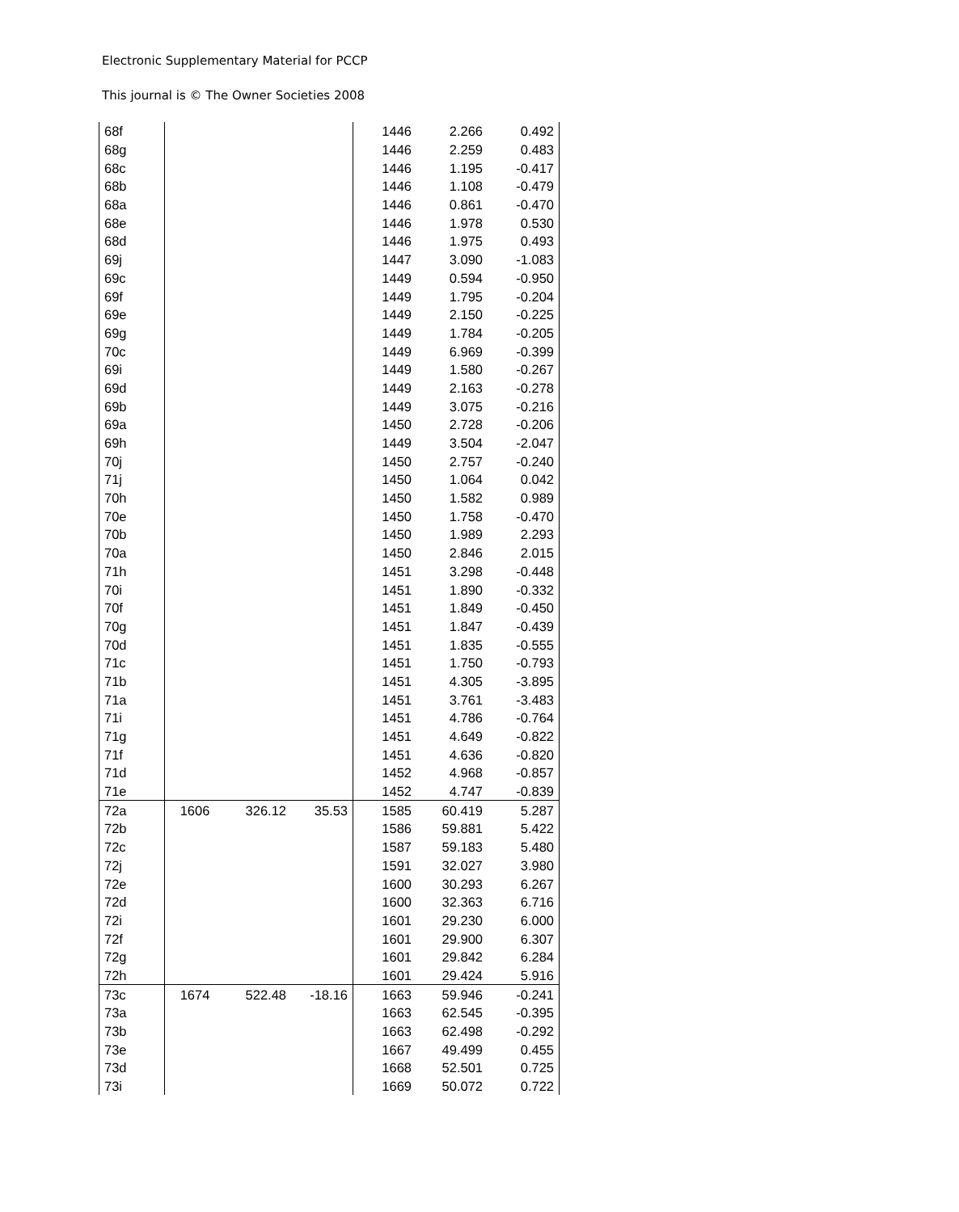Electronic Supplementary Material for PCCP
This journal is © The Owner Societies 2008
| 68f | | | | 1446 | 2.266 | 0.492 |
| 68g | | | | 1446 | 2.259 | 0.483 |
| 68c | | | | 1446 | 1.195 | -0.417 |
| 68b | | | | 1446 | 1.108 | -0.479 |
| 68a | | | | 1446 | 0.861 | -0.470 |
| 68e | | | | 1446 | 1.978 | 0.530 |
| 68d | | | | 1446 | 1.975 | 0.493 |
| 69j | | | | 1447 | 3.090 | -1.083 |
| 69c | | | | 1449 | 0.594 | -0.950 |
| 69f | | | | 1449 | 1.795 | -0.204 |
| 69e | | | | 1449 | 2.150 | -0.225 |
| 69g | | | | 1449 | 1.784 | -0.205 |
| 70c | | | | 1449 | 6.969 | -0.399 |
| 69i | | | | 1449 | 1.580 | -0.267 |
| 69d | | | | 1449 | 2.163 | -0.278 |
| 69b | | | | 1449 | 3.075 | -0.216 |
| 69a | | | | 1450 | 2.728 | -0.206 |
| 69h | | | | 1449 | 3.504 | -2.047 |
| 70j | | | | 1450 | 2.757 | -0.240 |
| 71j | | | | 1450 | 1.064 | 0.042 |
| 70h | | | | 1450 | 1.582 | 0.989 |
| 70e | | | | 1450 | 1.758 | -0.470 |
| 70b | | | | 1450 | 1.989 | 2.293 |
| 70a | | | | 1450 | 2.846 | 2.015 |
| 71h | | | | 1451 | 3.298 | -0.448 |
| 70i | | | | 1451 | 1.890 | -0.332 |
| 70f | | | | 1451 | 1.849 | -0.450 |
| 70g | | | | 1451 | 1.847 | -0.439 |
| 70d | | | | 1451 | 1.835 | -0.555 |
| 71c | | | | 1451 | 1.750 | -0.793 |
| 71b | | | | 1451 | 4.305 | -3.895 |
| 71a | | | | 1451 | 3.761 | -3.483 |
| 71i | | | | 1451 | 4.786 | -0.764 |
| 71g | | | | 1451 | 4.649 | -0.822 |
| 71f | | | | 1451 | 4.636 | -0.820 |
| 71d | | | | 1452 | 4.968 | -0.857 |
| 71e | | | | 1452 | 4.747 | -0.839 |
| 72a | 1606 | 326.12 | 35.53 | 1585 | 60.419 | 5.287 |
| 72b | | | | 1586 | 59.881 | 5.422 |
| 72c | | | | 1587 | 59.183 | 5.480 |
| 72j | | | | 1591 | 32.027 | 3.980 |
| 72e | | | | 1600 | 30.293 | 6.267 |
| 72d | | | | 1600 | 32.363 | 6.716 |
| 72i | | | | 1601 | 29.230 | 6.000 |
| 72f | | | | 1601 | 29.900 | 6.307 |
| 72g | | | | 1601 | 29.842 | 6.284 |
| 72h | | | | 1601 | 29.424 | 5.916 |
| 73c | 1674 | 522.48 | -18.16 | 1663 | 59.946 | -0.241 |
| 73a | | | | 1663 | 62.545 | -0.395 |
| 73b | | | | 1663 | 62.498 | -0.292 |
| 73e | | | | 1667 | 49.499 | 0.455 |
| 73d | | | | 1668 | 52.501 | 0.725 |
| 73i | | | | 1669 | 50.072 | 0.722 |